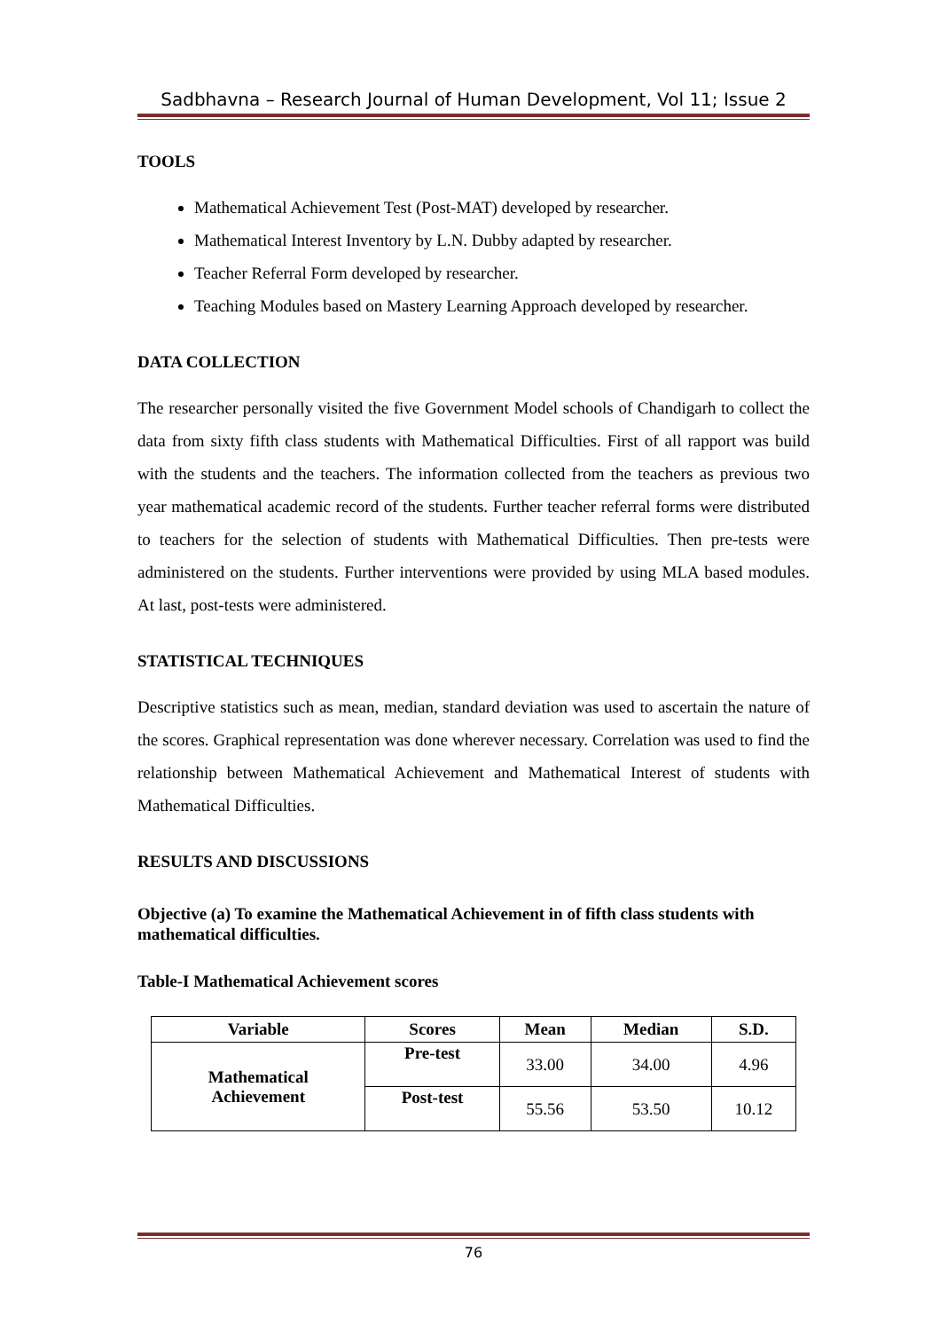Sadbhavna – Research Journal of Human Development, Vol 11; Issue 2
TOOLS
Mathematical Achievement Test (Post-MAT) developed by researcher.
Mathematical Interest Inventory by L.N. Dubby adapted by researcher.
Teacher Referral Form developed by researcher.
Teaching Modules based on Mastery Learning Approach developed by researcher.
DATA COLLECTION
The researcher personally visited the five Government Model schools of Chandigarh to collect the data from sixty fifth class students with Mathematical Difficulties. First of all rapport was build with the students and the teachers. The information collected from the teachers as previous two year mathematical academic record of the students. Further teacher referral forms were distributed to teachers for the selection of students with Mathematical Difficulties. Then pre-tests were administered on the students. Further interventions were provided by using MLA based modules. At last, post-tests were administered.
STATISTICAL TECHNIQUES
Descriptive statistics such as mean, median, standard deviation was used to ascertain the nature of the scores. Graphical representation was done wherever necessary. Correlation was used to find the relationship between Mathematical Achievement and Mathematical Interest of students with Mathematical Difficulties.
RESULTS AND DISCUSSIONS
Objective (a) To examine the Mathematical Achievement in of fifth class students with mathematical difficulties.
Table-I Mathematical Achievement scores
| Variable | Scores | Mean | Median | S.D. |
| --- | --- | --- | --- | --- |
| Mathematical Achievement | Pre-test | 33.00 | 34.00 | 4.96 |
| | Post-test | 55.56 | 53.50 | 10.12 |
76